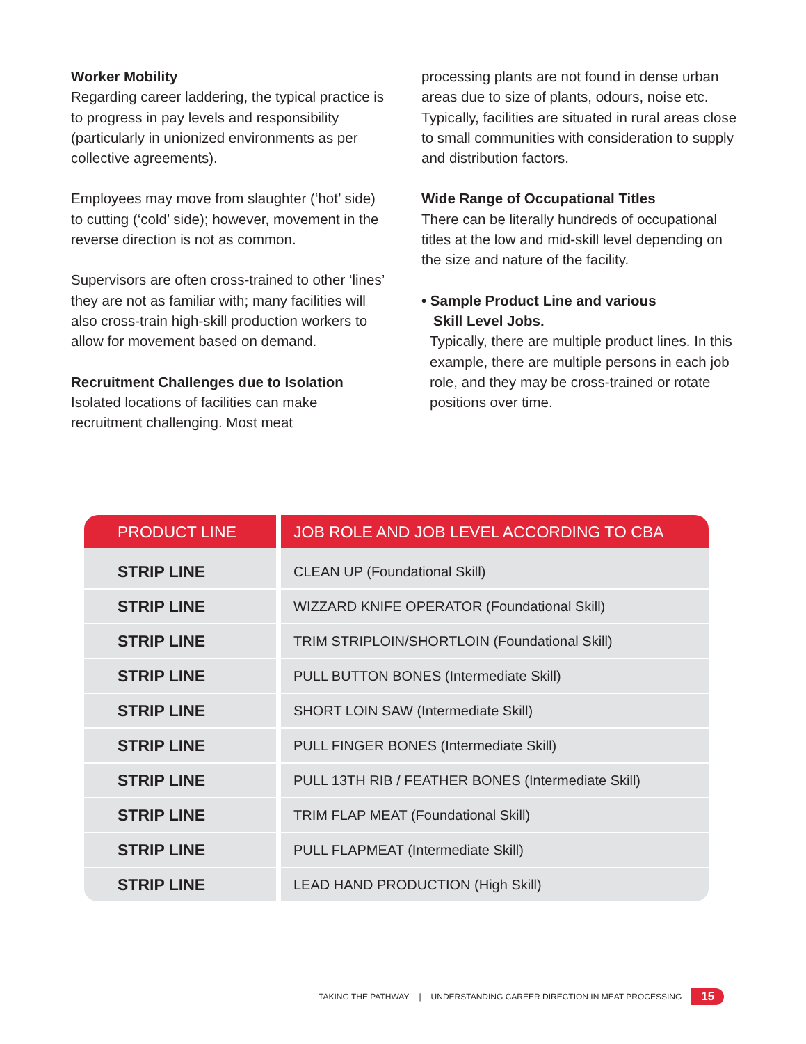Worker Mobility
Regarding career laddering, the typical practice is to progress in pay levels and responsibility (particularly in unionized environments as per collective agreements).
Employees may move from slaughter (‘hot’ side) to cutting (‘cold’ side); however, movement in the reverse direction is not as common.
Supervisors are often cross-trained to other ‘lines’ they are not as familiar with; many facilities will also cross-train high-skill production workers to allow for movement based on demand.
Recruitment Challenges due to Isolation
Isolated locations of facilities can make recruitment challenging. Most meat
processing plants are not found in dense urban areas due to size of plants, odours, noise etc. Typically, facilities are situated in rural areas close to small communities with consideration to supply and distribution factors.
Wide Range of Occupational Titles
There can be literally hundreds of occupational titles at the low and mid-skill level depending on the size and nature of the facility.
• Sample Product Line and various
Skill Level Jobs.
Typically, there are multiple product lines. In this example, there are multiple persons in each job role, and they may be cross-trained or rotate positions over time.
| PRODUCT LINE | JOB ROLE AND JOB LEVEL ACCORDING TO CBA |
| --- | --- |
| STRIP LINE | CLEAN UP (Foundational Skill) |
| STRIP LINE | WIZZARD KNIFE OPERATOR (Foundational Skill) |
| STRIP LINE | TRIM STRIPLOIN/SHORTLOIN (Foundational Skill) |
| STRIP LINE | PULL BUTTON BONES (Intermediate Skill) |
| STRIP LINE | SHORT LOIN SAW (Intermediate Skill) |
| STRIP LINE | PULL FINGER BONES (Intermediate Skill) |
| STRIP LINE | PULL 13TH RIB / FEATHER BONES (Intermediate Skill) |
| STRIP LINE | TRIM FLAP MEAT (Foundational Skill) |
| STRIP LINE | PULL FLAPMEAT (Intermediate Skill) |
| STRIP LINE | LEAD HAND PRODUCTION (High Skill) |
TAKING THE PATHWAY | UNDERSTANDING CAREER DIRECTION IN MEAT PROCESSING 15